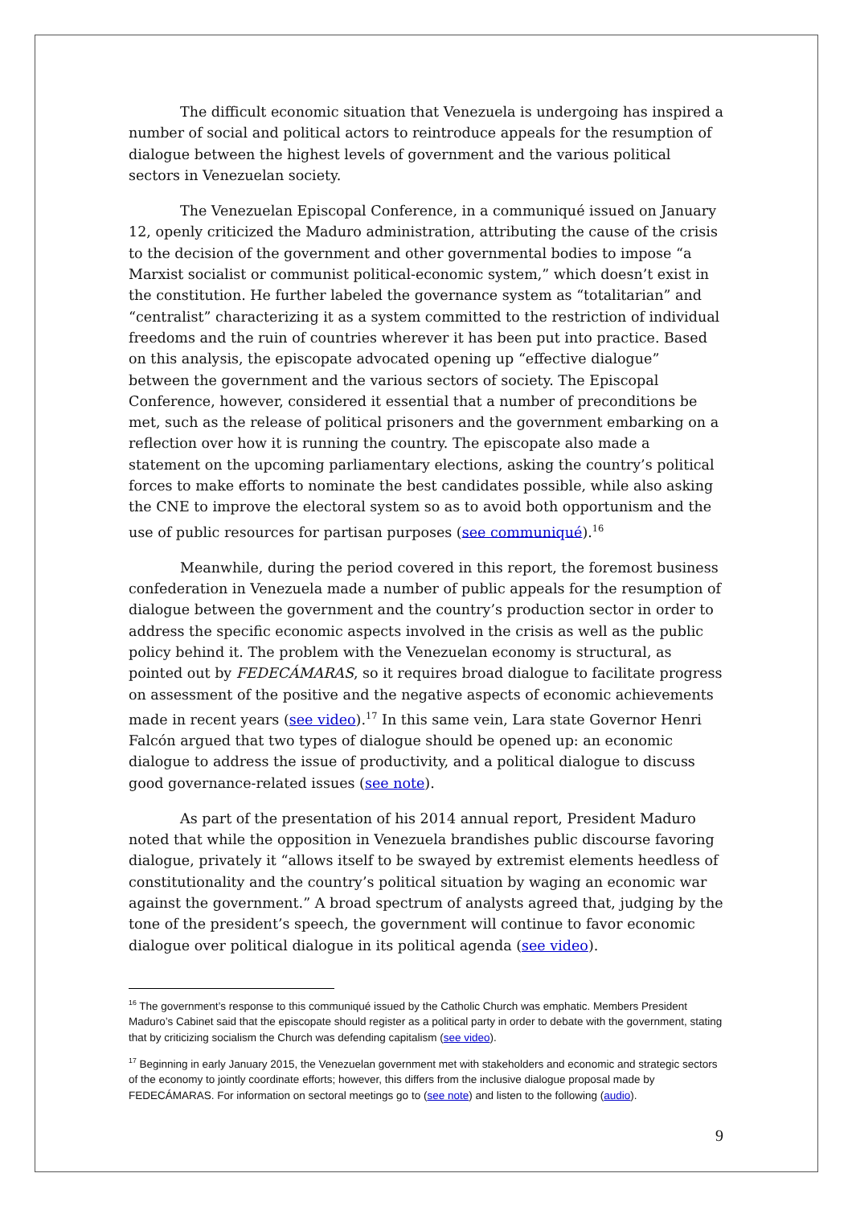The difficult economic situation that Venezuela is undergoing has inspired a number of social and political actors to reintroduce appeals for the resumption of dialogue between the highest levels of government and the various political sectors in Venezuelan society.
The Venezuelan Episcopal Conference, in a communiqué issued on January 12, openly criticized the Maduro administration, attributing the cause of the crisis to the decision of the government and other governmental bodies to impose “a Marxist socialist or communist political-economic system,” which doesn’t exist in the constitution. He further labeled the governance system as “totalitarian” and “centralist” characterizing it as a system committed to the restriction of individual freedoms and the ruin of countries wherever it has been put into practice. Based on this analysis, the episcopate advocated opening up “effective dialogue” between the government and the various sectors of society. The Episcopal Conference, however, considered it essential that a number of preconditions be met, such as the release of political prisoners and the government embarking on a reflection over how it is running the country. The episcopate also made a statement on the upcoming parliamentary elections, asking the country’s political forces to make efforts to nominate the best candidates possible, while also asking the CNE to improve the electoral system so as to avoid both opportunism and the use of public resources for partisan purposes (see communiqué).<sup>16</sup>
Meanwhile, during the period covered in this report, the foremost business confederation in Venezuela made a number of public appeals for the resumption of dialogue between the government and the country’s production sector in order to address the specific economic aspects involved in the crisis as well as the public policy behind it. The problem with the Venezuelan economy is structural, as pointed out by FEDECÁMARAS, so it requires broad dialogue to facilitate progress on assessment of the positive and the negative aspects of economic achievements made in recent years (see video).<sup>17</sup> In this same vein, Lara state Governor Henri Falcón argued that two types of dialogue should be opened up: an economic dialogue to address the issue of productivity, and a political dialogue to discuss good governance-related issues (see note).
As part of the presentation of his 2014 annual report, President Maduro noted that while the opposition in Venezuela brandishes public discourse favoring dialogue, privately it “allows itself to be swayed by extremist elements heedless of constitutionality and the country’s political situation by waging an economic war against the government.” A broad spectrum of analysts agreed that, judging by the tone of the president’s speech, the government will continue to favor economic dialogue over political dialogue in its political agenda (see video).
<sup>16</sup> The government’s response to this communiqué issued by the Catholic Church was emphatic. Members President Maduro’s Cabinet said that the episcopate should register as a political party in order to debate with the government, stating that by criticizing socialism the Church was defending capitalism (see video).
<sup>17</sup> Beginning in early January 2015, the Venezuelan government met with stakeholders and economic and strategic sectors of the economy to jointly coordinate efforts; however, this differs from the inclusive dialogue proposal made by FEDECÁMARAS. For information on sectoral meetings go to (see note) and listen to the following (audio).
9